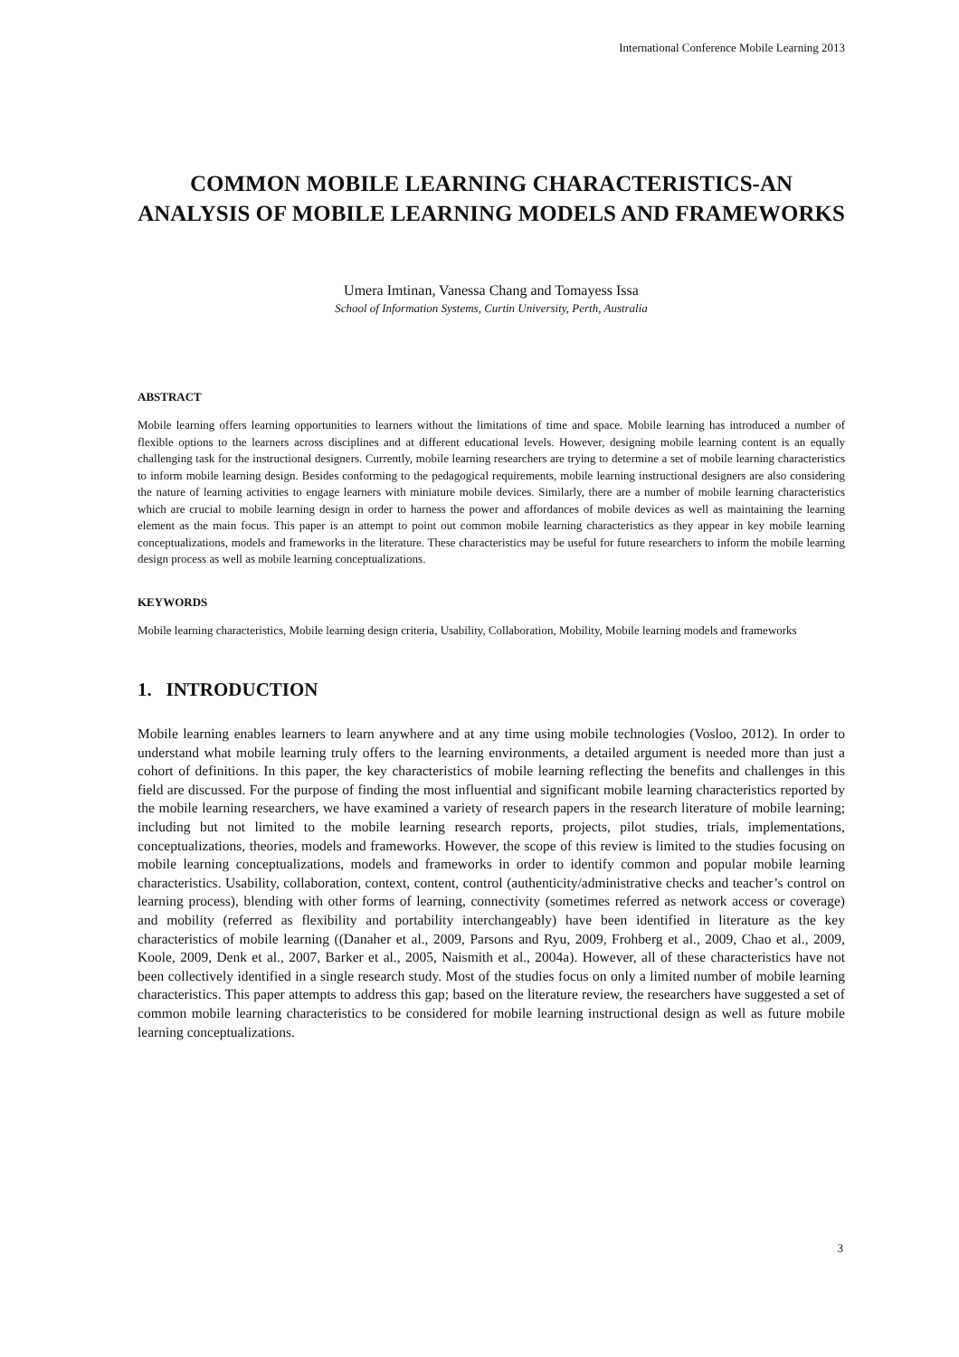International Conference Mobile Learning 2013
COMMON MOBILE LEARNING CHARACTERISTICS-AN ANALYSIS OF MOBILE LEARNING MODELS AND FRAMEWORKS
Umera Imtinan, Vanessa Chang and Tomayess Issa
School of Information Systems, Curtin University, Perth, Australia
ABSTRACT
Mobile learning offers learning opportunities to learners without the limitations of time and space. Mobile learning has introduced a number of flexible options to the learners across disciplines and at different educational levels. However, designing mobile learning content is an equally challenging task for the instructional designers. Currently, mobile learning researchers are trying to determine a set of mobile learning characteristics to inform mobile learning design. Besides conforming to the pedagogical requirements, mobile learning instructional designers are also considering the nature of learning activities to engage learners with miniature mobile devices. Similarly, there are a number of mobile learning characteristics which are crucial to mobile learning design in order to harness the power and affordances of mobile devices as well as maintaining the learning element as the main focus. This paper is an attempt to point out common mobile learning characteristics as they appear in key mobile learning conceptualizations, models and frameworks in the literature. These characteristics may be useful for future researchers to inform the mobile learning design process as well as mobile learning conceptualizations.
KEYWORDS
Mobile learning characteristics, Mobile learning design criteria, Usability, Collaboration, Mobility, Mobile learning models and frameworks
1. INTRODUCTION
Mobile learning enables learners to learn anywhere and at any time using mobile technologies (Vosloo, 2012). In order to understand what mobile learning truly offers to the learning environments, a detailed argument is needed more than just a cohort of definitions. In this paper, the key characteristics of mobile learning reflecting the benefits and challenges in this field are discussed. For the purpose of finding the most influential and significant mobile learning characteristics reported by the mobile learning researchers, we have examined a variety of research papers in the research literature of mobile learning; including but not limited to the mobile learning research reports, projects, pilot studies, trials, implementations, conceptualizations, theories, models and frameworks. However, the scope of this review is limited to the studies focusing on mobile learning conceptualizations, models and frameworks in order to identify common and popular mobile learning characteristics. Usability, collaboration, context, content, control (authenticity/administrative checks and teacher’s control on learning process), blending with other forms of learning, connectivity (sometimes referred as network access or coverage) and mobility (referred as flexibility and portability interchangeably) have been identified in literature as the key characteristics of mobile learning ((Danaher et al., 2009, Parsons and Ryu, 2009, Frohberg et al., 2009, Chao et al., 2009, Koole, 2009, Denk et al., 2007, Barker et al., 2005, Naismith et al., 2004a). However, all of these characteristics have not been collectively identified in a single research study. Most of the studies focus on only a limited number of mobile learning characteristics. This paper attempts to address this gap; based on the literature review, the researchers have suggested a set of common mobile learning characteristics to be considered for mobile learning instructional design as well as future mobile learning conceptualizations.
3